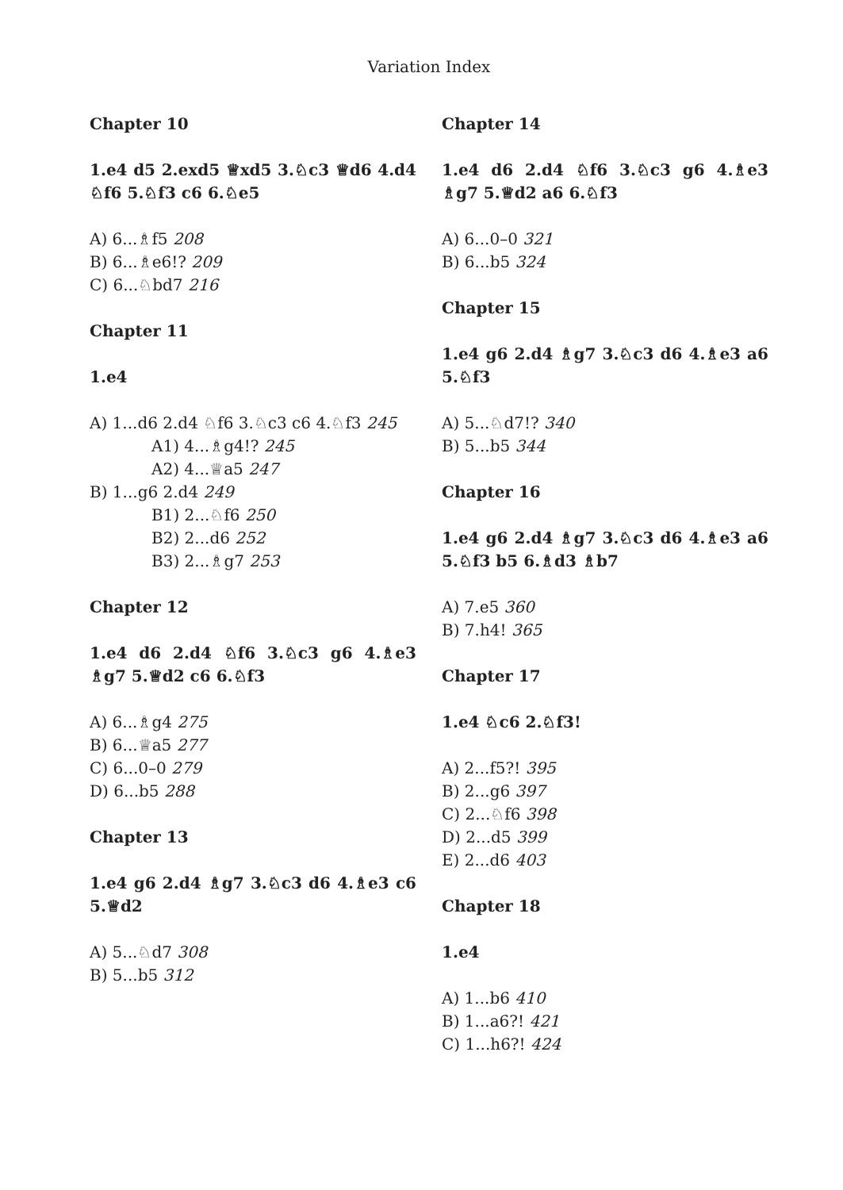Variation Index
Chapter 10
1.e4 d5 2.exd5 ♕xd5 3.♘c3 ♕d6 4.d4 ♘f6 5.♘f3 c6 6.♘e5
A) 6...♗f5 208
B) 6...♗e6!? 209
C) 6...♘bd7 216
Chapter 11
1.e4
A) 1...d6 2.d4 ♘f6 3.♘c3 c6 4.♘f3 245
A1) 4...♗g4!? 245
A2) 4...♕a5 247
B) 1...g6 2.d4 249
B1) 2...♘f6 250
B2) 2...d6 252
B3) 2...♗g7 253
Chapter 12
1.e4 d6 2.d4 ♘f6 3.♘c3 g6 4.♗e3 ♗g7 5.♕d2 c6 6.♘f3
A) 6...♗g4 275
B) 6...♕a5 277
C) 6...0–0 279
D) 6...b5 288
Chapter 13
1.e4 g6 2.d4 ♗g7 3.♘c3 d6 4.♗e3 c6 5.♕d2
A) 5...♘d7 308
B) 5...b5 312
Chapter 14
1.e4 d6 2.d4 ♘f6 3.♘c3 g6 4.♗e3 ♗g7 5.♕d2 a6 6.♘f3
A) 6...0–0 321
B) 6...b5 324
Chapter 15
1.e4 g6 2.d4 ♗g7 3.♘c3 d6 4.♗e3 a6 5.♘f3
A) 5...♘d7!? 340
B) 5...b5 344
Chapter 16
1.e4 g6 2.d4 ♗g7 3.♘c3 d6 4.♗e3 a6 5.♘f3 b5 6.♗d3 ♗b7
A) 7.e5 360
B) 7.h4! 365
Chapter 17
1.e4 ♘c6 2.♘f3!
A) 2...f5?! 395
B) 2...g6 397
C) 2...♘f6 398
D) 2...d5 399
E) 2...d6 403
Chapter 18
1.e4
A) 1...b6 410
B) 1...a6?! 421
C) 1...h6?! 424